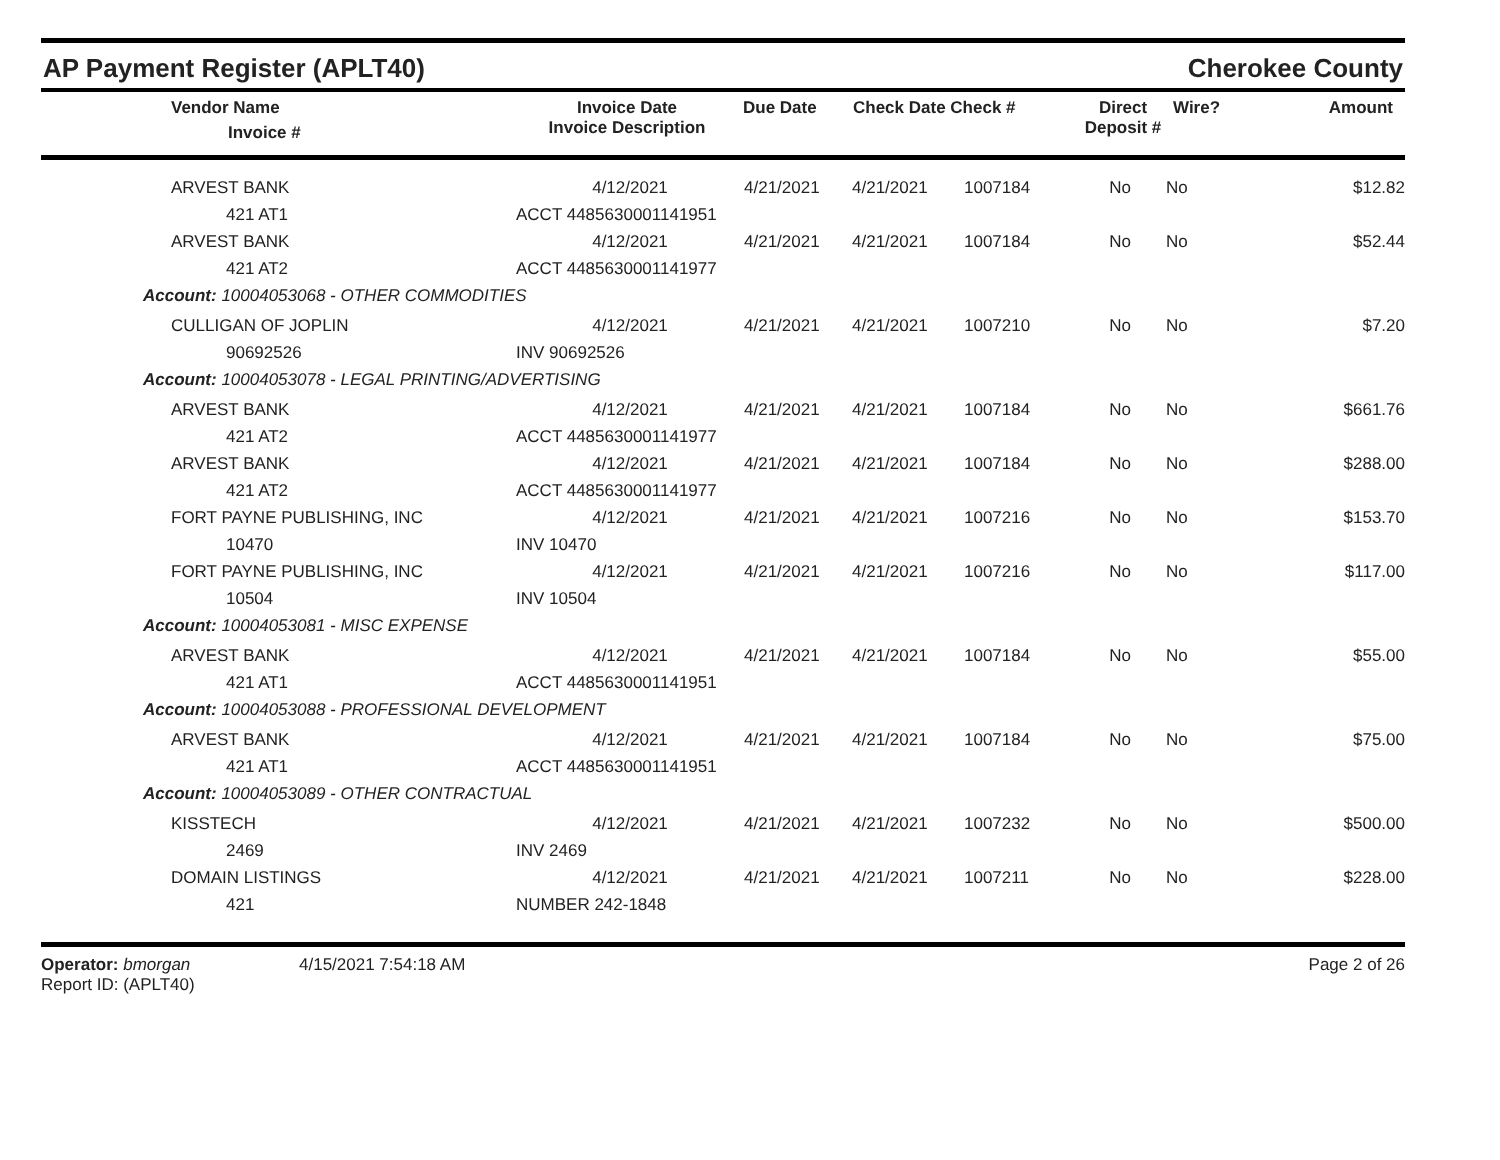AP Payment Register (APLT40) Cherokee County
| | Vendor Name Invoice # | Invoice Date Invoice Description | Due Date | Check Date Check # | Direct Deposit # | Wire? | Amount |
| --- | --- | --- | --- | --- | --- | --- | --- |
| | ARVEST BANK | 4/12/2021 | 4/21/2021 | 4/21/2021 | 1007184 | No | No | $12.82 |
| | 421 AT1 | ACCT 4485630001141951 | | | | | | |
| | ARVEST BANK | 4/12/2021 | 4/21/2021 | 4/21/2021 | 1007184 | No | No | $52.44 |
| | 421 AT2 | ACCT 4485630001141977 | | | | | | |
| Account: 10004053068 - OTHER COMMODITIES | | | | | | | | |
| | CULLIGAN OF JOPLIN | 4/12/2021 | 4/21/2021 | 4/21/2021 | 1007210 | No | No | $7.20 |
| | 90692526 | INV 90692526 | | | | | | |
| Account: 10004053078 - LEGAL PRINTING/ADVERTISING | | | | | | | | |
| | ARVEST BANK | 4/12/2021 | 4/21/2021 | 4/21/2021 | 1007184 | No | No | $661.76 |
| | 421 AT2 | ACCT 4485630001141977 | | | | | | |
| | ARVEST BANK | 4/12/2021 | 4/21/2021 | 4/21/2021 | 1007184 | No | No | $288.00 |
| | 421 AT2 | ACCT 4485630001141977 | | | | | | |
| | FORT PAYNE PUBLISHING, INC | 4/12/2021 | 4/21/2021 | 4/21/2021 | 1007216 | No | No | $153.70 |
| | 10470 | INV 10470 | | | | | | |
| | FORT PAYNE PUBLISHING, INC | 4/12/2021 | 4/21/2021 | 4/21/2021 | 1007216 | No | No | $117.00 |
| | 10504 | INV 10504 | | | | | | |
| Account: 10004053081 - MISC EXPENSE | | | | | | | | |
| | ARVEST BANK | 4/12/2021 | 4/21/2021 | 4/21/2021 | 1007184 | No | No | $55.00 |
| | 421 AT1 | ACCT 4485630001141951 | | | | | | |
| Account: 10004053088 - PROFESSIONAL DEVELOPMENT | | | | | | | | |
| | ARVEST BANK | 4/12/2021 | 4/21/2021 | 4/21/2021 | 1007184 | No | No | $75.00 |
| | 421 AT1 | ACCT 4485630001141951 | | | | | | |
| Account: 10004053089 - OTHER CONTRACTUAL | | | | | | | | |
| | KISSTECH | 4/12/2021 | 4/21/2021 | 4/21/2021 | 1007232 | No | No | $500.00 |
| | 2469 | INV 2469 | | | | | | |
| | DOMAIN LISTINGS | 4/12/2021 | 4/21/2021 | 4/21/2021 | 1007211 | No | No | $228.00 |
| | 421 | NUMBER 242-1848 | | | | | | |
Operator: bmorgan
Report ID: (APLT40)
4/15/2021 7:54:18 AM Page 2 of 26